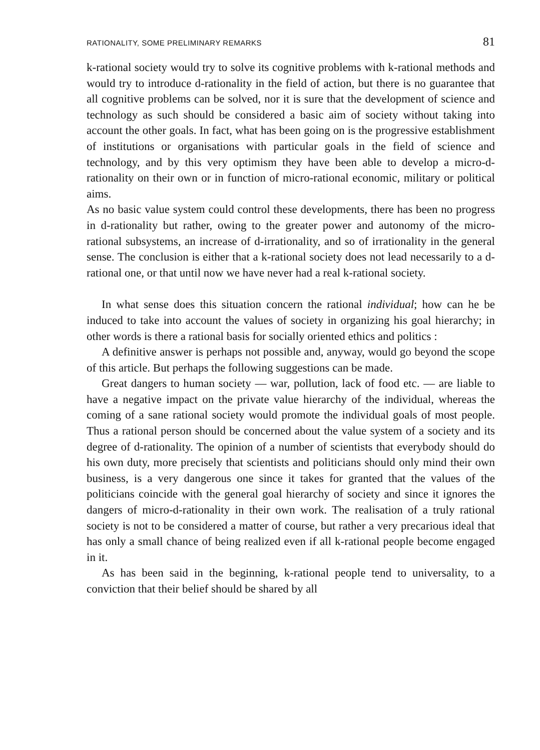RATIONALITY, SOME PRELIMINARY REMARKS 81
k-rational society would try to solve its cognitive problems with k-rational methods and would try to introduce d-rationality in the field of action, but there is no guarantee that all cognitive problems can be solved, nor it is sure that the development of science and technology as such should be considered a basic aim of society without taking into account the other goals. In fact, what has been going on is the progressive establishment of institutions or organisations with particular goals in the field of science and technology, and by this very optimism they have been able to develop a micro-d-rationality on their own or in function of micro-rational economic, military or political aims.
As no basic value system could control these developments, there has been no progress in d-rationality but rather, owing to the greater power and autonomy of the micro-rational subsystems, an increase of d-irrationality, and so of irrationality in the general sense. The conclusion is either that a k-rational society does not lead necessarily to a d-rational one, or that until now we have never had a real k-rational society.
In what sense does this situation concern the rational individual; how can he be induced to take into account the values of society in organizing his goal hierarchy; in other words is there a rational basis for socially oriented ethics and politics :
A definitive answer is perhaps not possible and, anyway, would go beyond the scope of this article. But perhaps the following suggestions can be made.
Great dangers to human society — war, pollution, lack of food etc. — are liable to have a negative impact on the private value hierarchy of the individual, whereas the coming of a sane rational society would promote the individual goals of most people. Thus a rational person should be concerned about the value system of a society and its degree of d-rationality. The opinion of a number of scientists that everybody should do his own duty, more precisely that scientists and politicians should only mind their own business, is a very dangerous one since it takes for granted that the values of the politicians coincide with the general goal hierarchy of society and since it ignores the dangers of micro-d-rationality in their own work. The realisation of a truly rational society is not to be considered a matter of course, but rather a very precarious ideal that has only a small chance of being realized even if all k-rational people become engaged in it.
As has been said in the beginning, k-rational people tend to universality, to a conviction that their belief should be shared by all